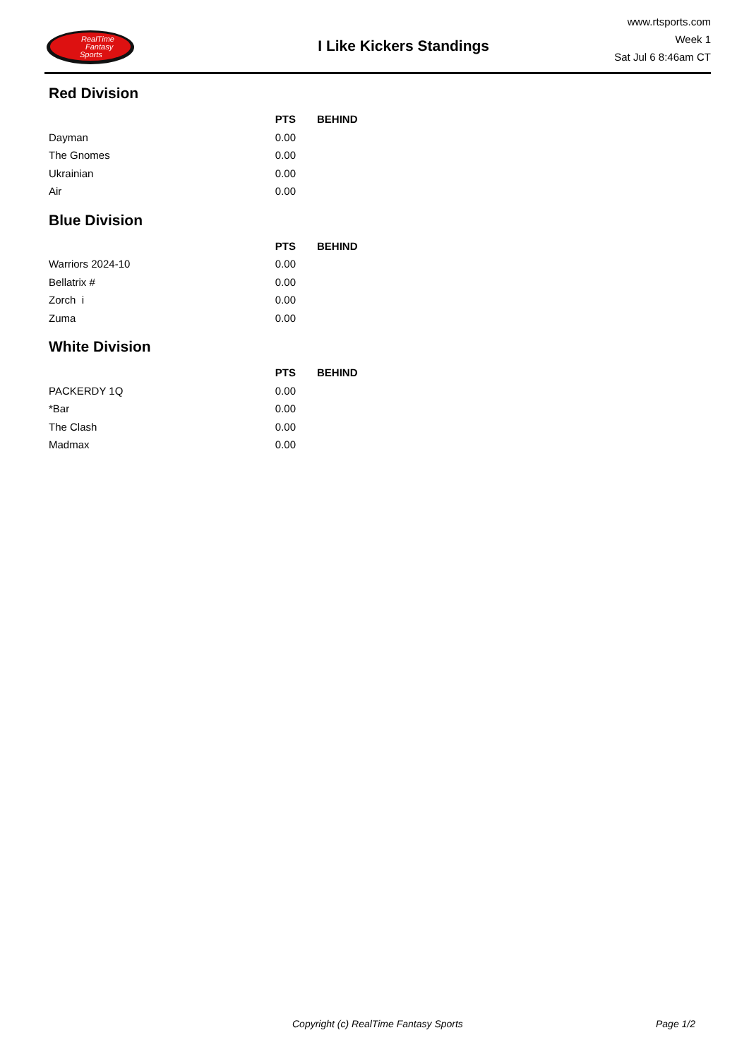RealTime
Fantasy
Sports
I Like Kickers Standings
www.rtsports.com
Week 1
Sat Jul 6 8:46am CT
Red Division
| | PTS | BEHIND |
| --- | --- | --- |
| Dayman | 0.00 | |
| The Gnomes | 0.00 | |
| Ukrainian | 0.00 | |
| Air | 0.00 | |
Blue Division
| | PTS | BEHIND |
| --- | --- | --- |
| Warriors 2024-10 | 0.00 | |
| Bellatrix # | 0.00 | |
| Zorch i | 0.00 | |
| Zuma | 0.00 | |
White Division
| | PTS | BEHIND |
| --- | --- | --- |
| PACKERDY 1Q | 0.00 | |
| *Bar | 0.00 | |
| The Clash | 0.00 | |
| Madmax | 0.00 | |
Copyright (c) RealTime Fantasy Sports Page 1/2